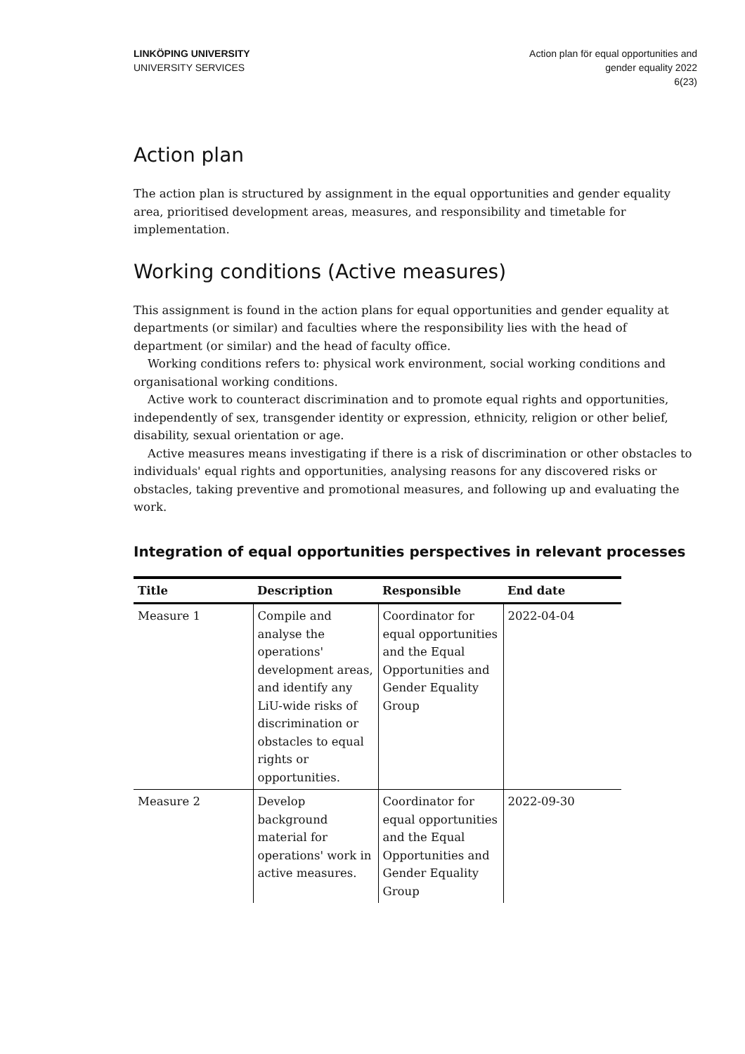LINKÖPING UNIVERSITY
UNIVERSITY SERVICES
Action plan för equal opportunities and
gender equality 2022
6(23)
Action plan
The action plan is structured by assignment in the equal opportunities and gender equality area, prioritised development areas, measures, and responsibility and timetable for implementation.
Working conditions (Active measures)
This assignment is found in the action plans for equal opportunities and gender equality at departments (or similar) and faculties where the responsibility lies with the head of department (or similar) and the head of faculty office.
Working conditions refers to: physical work environment, social working conditions and organisational working conditions.
Active work to counteract discrimination and to promote equal rights and opportunities, independently of sex, transgender identity or expression, ethnicity, religion or other belief, disability, sexual orientation or age.
Active measures means investigating if there is a risk of discrimination or other obstacles to individuals' equal rights and opportunities, analysing reasons for any discovered risks or obstacles, taking preventive and promotional measures, and following up and evaluating the work.
Integration of equal opportunities perspectives in relevant processes
| Title | Description | Responsible | End date |
| --- | --- | --- | --- |
| Measure 1 | Compile and analyse the operations' development areas, and identify any LiU-wide risks of discrimination or obstacles to equal rights or opportunities. | Coordinator for equal opportunities and the Equal Opportunities and Gender Equality Group | 2022-04-04 |
| Measure 2 | Develop background material for operations' work in active measures. | Coordinator for equal opportunities and the Equal Opportunities and Gender Equality Group | 2022-09-30 |